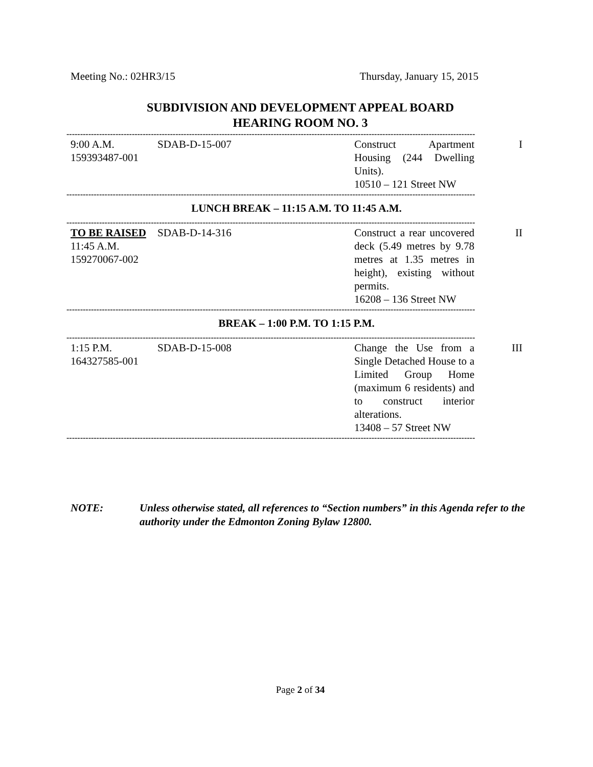Meeting No.: 02HR3/15 Thursday, January 15, 2015
SUBDIVISION AND DEVELOPMENT APPEAL BOARD
HEARING ROOM NO. 3
------------------------------------------------------------------------------------------------------------------------------------------------------
| 9:00 A.M. 159393487-001 | SDAB-D-15-007 | Construct Apartment Housing (244 Dwelling Units). 10510 – 121 Street NW | I |
------------------------------------------------------------------------------------------------------------------------------------------------------
LUNCH BREAK – 11:15 A.M. TO 11:45 A.M.
------------------------------------------------------------------------------------------------------------------------------------------------------
| TO BE RAISED 11:45 A.M. 159270067-002 | SDAB-D-14-316 | Construct a rear uncovered deck (5.49 metres by 9.78 metres at 1.35 metres in height), existing without permits. 16208 – 136 Street NW | II |
------------------------------------------------------------------------------------------------------------------------------------------------------
BREAK – 1:00 P.M. TO 1:15 P.M.
------------------------------------------------------------------------------------------------------------------------------------------------------
| 1:15 P.M. 164327585-001 | SDAB-D-15-008 | Change the Use from a Single Detached House to a Limited Group Home (maximum 6 residents) and to construct interior alterations. 13408 – 57 Street NW | III |
------------------------------------------------------------------------------------------------------------------------------------------------------
NOTE: Unless otherwise stated, all references to “Section numbers” in this Agenda refer to the authority under the Edmonton Zoning Bylaw 12800.
Page 2 of 34